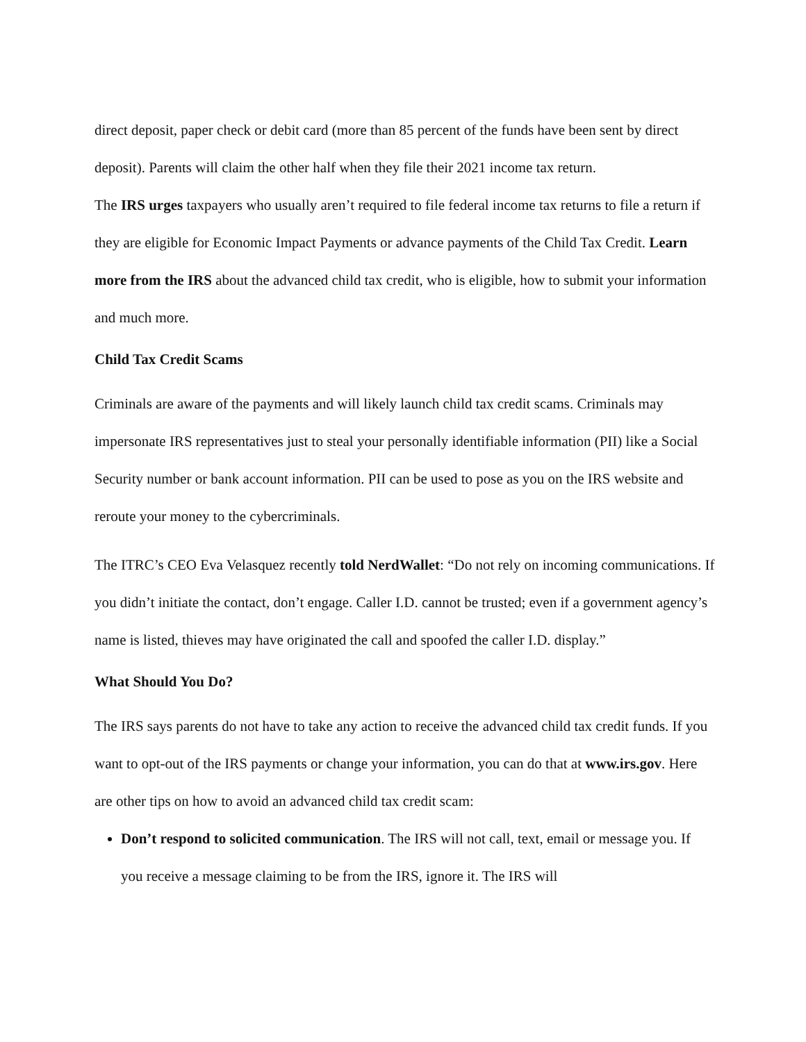direct deposit, paper check or debit card (more than 85 percent of the funds have been sent by direct deposit). Parents will claim the other half when they file their 2021 income tax return.
The IRS urges taxpayers who usually aren’t required to file federal income tax returns to file a return if they are eligible for Economic Impact Payments or advance payments of the Child Tax Credit. Learn more from the IRS about the advanced child tax credit, who is eligible, how to submit your information and much more.
Child Tax Credit Scams
Criminals are aware of the payments and will likely launch child tax credit scams. Criminals may impersonate IRS representatives just to steal your personally identifiable information (PII) like a Social Security number or bank account information. PII can be used to pose as you on the IRS website and reroute your money to the cybercriminals.
The ITRC’s CEO Eva Velasquez recently told NerdWallet: “Do not rely on incoming communications. If you didn’t initiate the contact, don’t engage. Caller I.D. cannot be trusted; even if a government agency’s name is listed, thieves may have originated the call and spoofed the caller I.D. display.”
What Should You Do?
The IRS says parents do not have to take any action to receive the advanced child tax credit funds. If you want to opt-out of the IRS payments or change your information, you can do that at www.irs.gov. Here are other tips on how to avoid an advanced child tax credit scam:
Don’t respond to solicited communication. The IRS will not call, text, email or message you. If you receive a message claiming to be from the IRS, ignore it. The IRS will